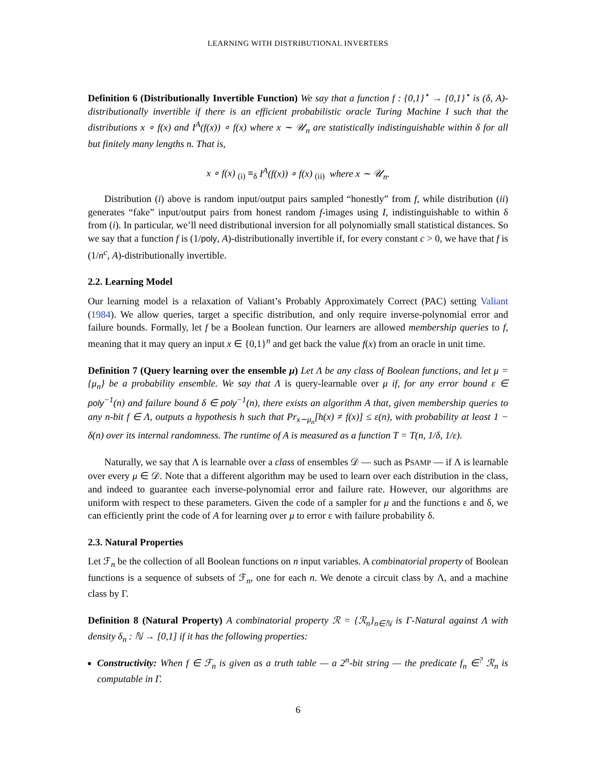LEARNING WITH DISTRIBUTIONAL INVERTERS
Definition 6 (Distributionally Invertible Function) We say that a function f : {0,1}<sup>⋆</sup> → {0,1}<sup>⋆</sup> is (δ, A)-distributionally invertible if there is an efficient probabilistic oracle Turing Machine I such that the distributions x ∘ f(x) and I<sup>A</sup>(f(x)) ∘ f(x) where x ∼ 𝒰<sub>n</sub> are statistically indistinguishable within δ for all but finitely many lengths n. That is,
x ∘ f(x) <sub>(i)</sub> ≡<sub>δ</sub> I<sup>A</sup>(f(x)) ∘ f(x) <sub>(ii)</sub> where x ∼ 𝒰<sub>n</sub>.
Distribution (i) above is random input/output pairs sampled “honestly” from f, while distribution (ii) generates “fake” input/output pairs from honest random f-images using I, indistinguishable to within δ from (i). In particular, we’ll need distributional inversion for all polynomially small statistical distances. So we say that a function f is (1/poly, A)-distributionally invertible if, for every constant c > 0, we have that f is (1/n<sup>c</sup>, A)-distributionally invertible.
2.2. Learning Model
Our learning model is a relaxation of Valiant’s Probably Approximately Correct (PAC) setting Valiant (1984). We allow queries, target a specific distribution, and only require inverse-polynomial error and failure bounds. Formally, let f be a Boolean function. Our learners are allowed membership queries to f, meaning that it may query an input x ∈ {0,1}<sup>n</sup> and get back the value f(x) from an oracle in unit time.
Definition 7 (Query learning over the ensemble μ) Let Λ be any class of Boolean functions, and let μ = {μ<sub>n</sub>} be a probability ensemble. We say that Λ is query-learnable over μ if, for any error bound ε ∈ poly<sup>−1</sup>(n) and failure bound δ ∈ poly<sup>−1</sup>(n), there exists an algorithm A that, given membership queries to any n-bit f ∈ Λ, outputs a hypothesis h such that Pr<sub>x∼μ<sub>n</sub></sub>[h(x) ≠ f(x)] ≤ ε(n), with probability at least 1 − δ(n) over its internal randomness. The runtime of A is measured as a function T = T(n, 1/δ, 1/ε).
Naturally, we say that Λ is learnable over a class of ensembles 𝒟 — such as PSAMP — if Λ is learnable over every μ ∈ 𝒟. Note that a different algorithm may be used to learn over each distribution in the class, and indeed to guarantee each inverse-polynomial error and failure rate. However, our algorithms are uniform with respect to these parameters. Given the code of a sampler for μ and the functions ε and δ, we can efficiently print the code of A for learning over μ to error ε with failure probability δ.
2.3. Natural Properties
Let ℱ<sub>n</sub> be the collection of all Boolean functions on n input variables. A combinatorial property of Boolean functions is a sequence of subsets of ℱ<sub>n</sub>, one for each n. We denote a circuit class by Λ, and a machine class by Γ.
Definition 8 (Natural Property) A combinatorial property ℛ = {ℛ<sub>n</sub>}<sub>n∈ℕ</sub> is Γ-Natural against Λ with density δ<sub>n</sub> : ℕ → [0,1] if it has the following properties:
Constructivity: When f ∈ ℱ<sub>n</sub> is given as a truth table — a 2<sup>n</sup>-bit string — the predicate f<sub>n</sub> ∈<sup>?</sup> ℛ<sub>n</sub> is computable in Γ.
6